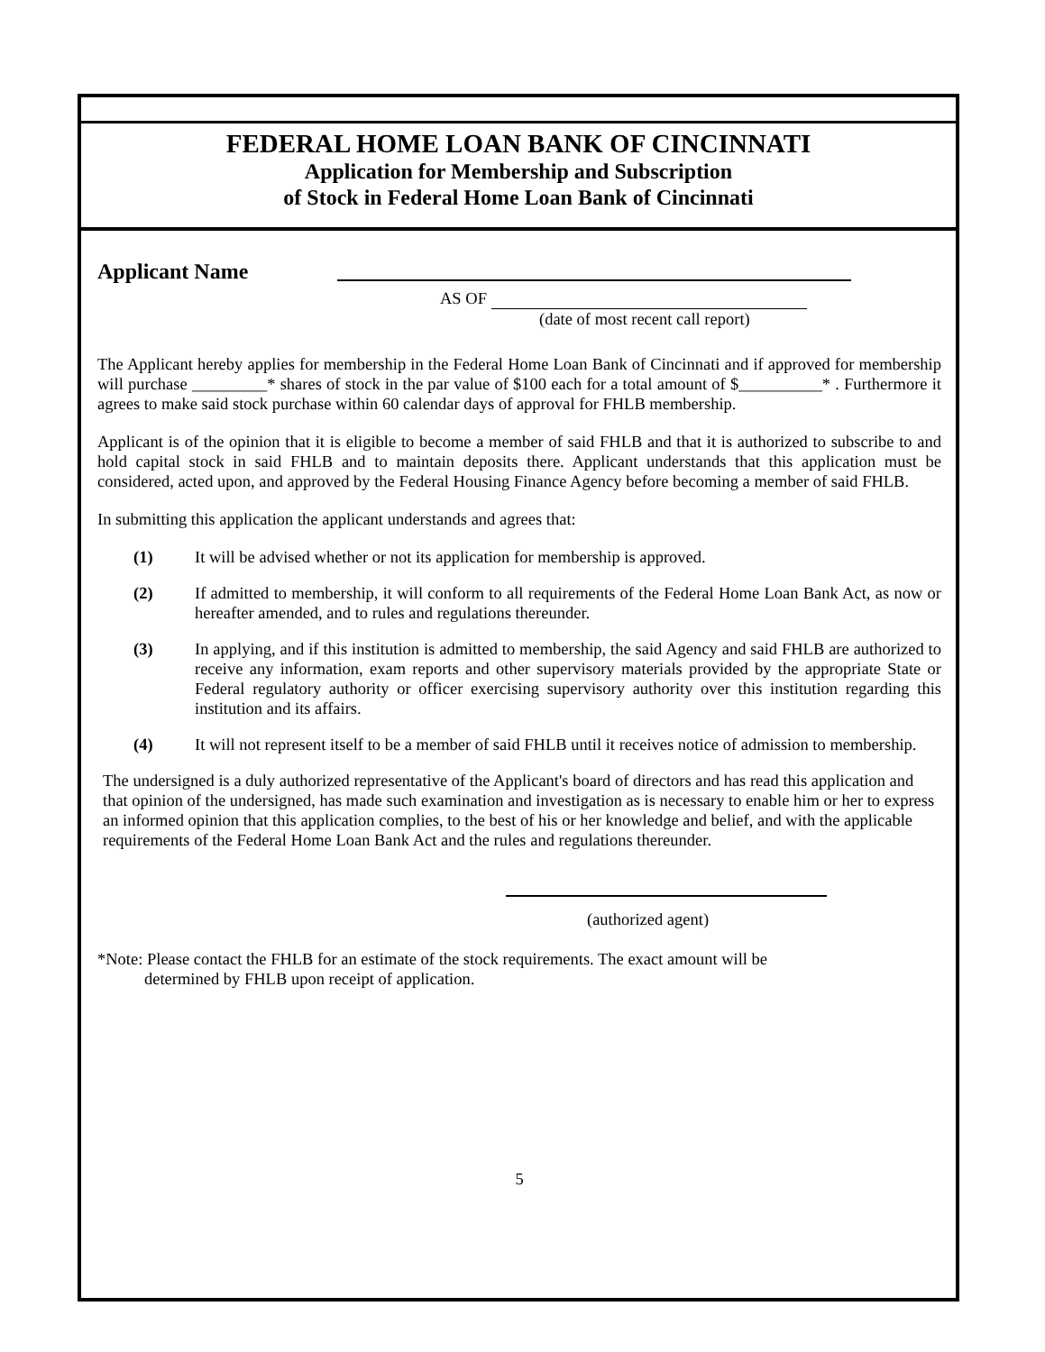FEDERAL HOME LOAN BANK OF CINCINNATI
Application for Membership and Subscription
of Stock in Federal Home Loan Bank of Cincinnati
Applicant Name
AS OF
(date of most recent call report)
The Applicant hereby applies for membership in the Federal Home Loan Bank of Cincinnati and if approved for membership will purchase _________* shares of stock in the par value of $100 each for a total amount of $__________* . Furthermore it agrees to make said stock purchase within 60 calendar days of approval for FHLB membership.
Applicant is of the opinion that it is eligible to become a member of said FHLB and that it is authorized to subscribe to and hold capital stock in said FHLB and to maintain deposits there. Applicant understands that this application must be considered, acted upon, and approved by the Federal Housing Finance Agency before becoming a member of said FHLB.
In submitting this application the applicant understands and agrees that:
(1) It will be advised whether or not its application for membership is approved.
(2) If admitted to membership, it will conform to all requirements of the Federal Home Loan Bank Act, as now or hereafter amended, and to rules and regulations thereunder.
(3) In applying, and if this institution is admitted to membership, the said Agency and said FHLB are authorized to receive any information, exam reports and other supervisory materials provided by the appropriate State or Federal regulatory authority or officer exercising supervisory authority over this institution regarding this institution and its affairs.
(4) It will not represent itself to be a member of said FHLB until it receives notice of admission to membership.
The undersigned is a duly authorized representative of the Applicant's board of directors and has read this application and that opinion of the undersigned, has made such examination and investigation as is necessary to enable him or her to express an informed opinion that this application complies, to the best of his or her knowledge and belief, and with the applicable requirements of the Federal Home Loan Bank Act and the rules and regulations thereunder.
(authorized agent)
*Note: Please contact the FHLB for an estimate of the stock requirements. The exact amount will be
determined by FHLB upon receipt of application.
5